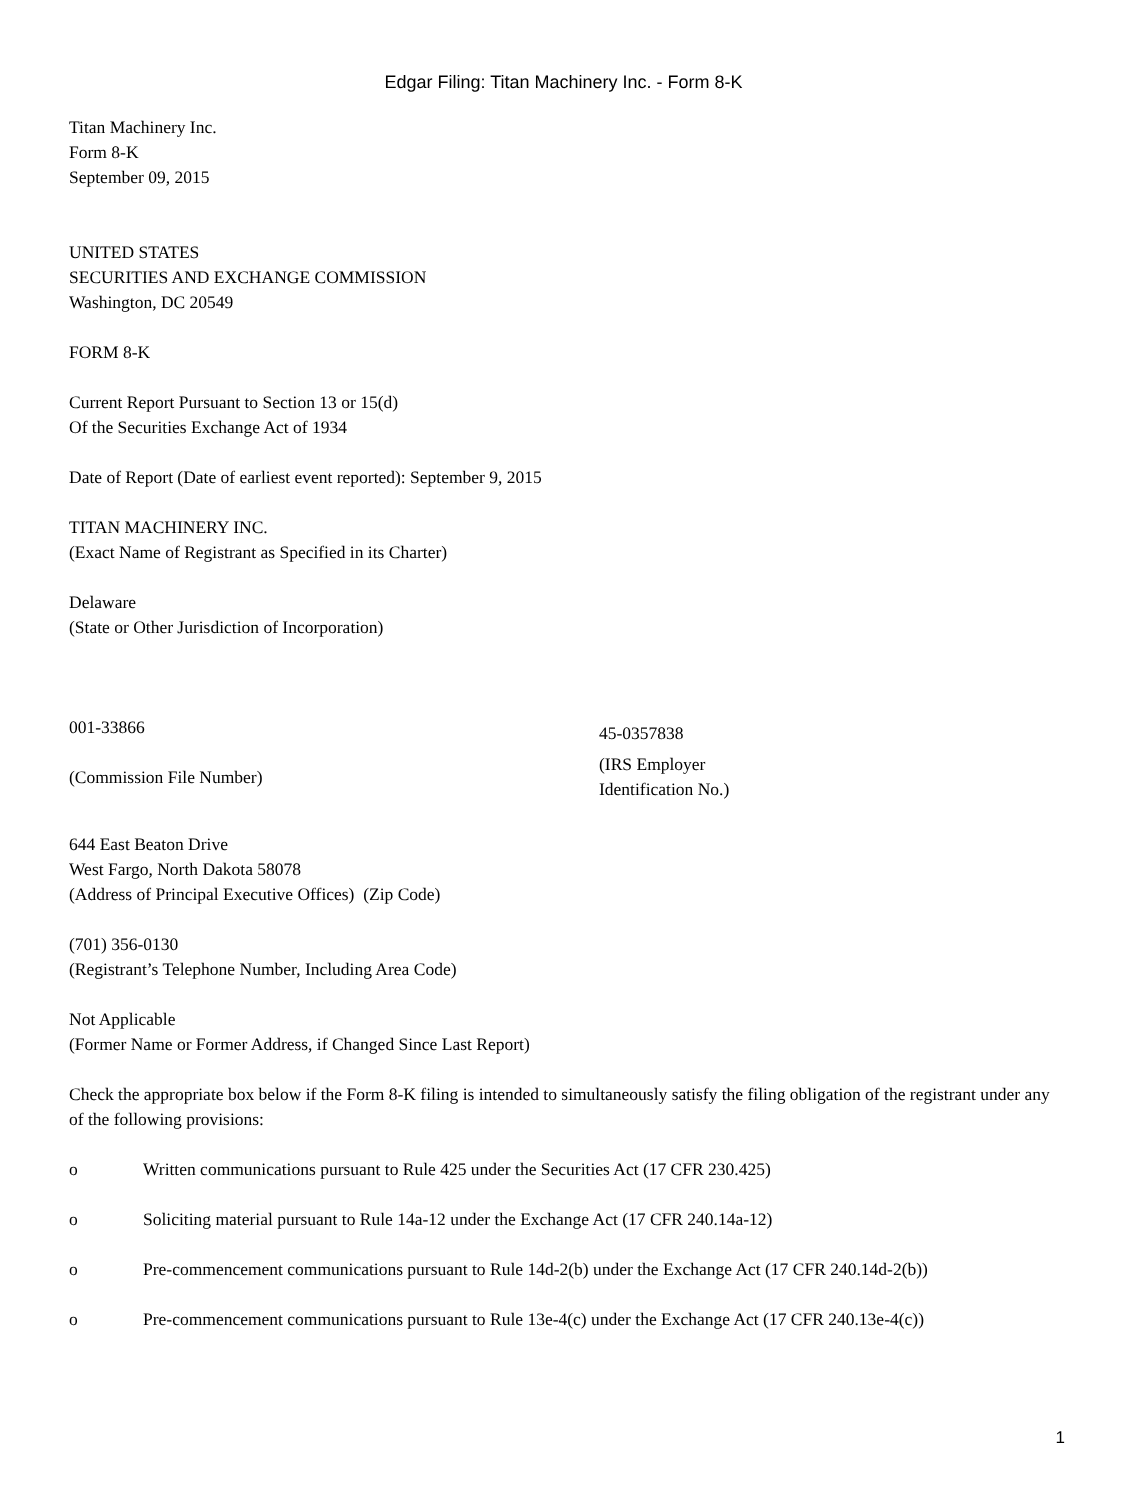Edgar Filing: Titan Machinery Inc. - Form 8-K
Titan Machinery Inc.
Form 8-K
September 09, 2015
UNITED STATES
SECURITIES AND EXCHANGE COMMISSION
Washington, DC 20549
FORM 8-K
Current Report Pursuant to Section 13 or 15(d)
Of the Securities Exchange Act of 1934
Date of Report (Date of earliest event reported): September 9, 2015
TITAN MACHINERY INC.
(Exact Name of Registrant as Specified in its Charter)
Delaware
(State or Other Jurisdiction of Incorporation)
| 001-33866 | 45-0357838 |
| (Commission File Number) | (IRS Employer Identification No.) |
644 East Beaton Drive
West Fargo, North Dakota 58078
(Address of Principal Executive Offices) (Zip Code)
(701) 356-0130
(Registrant’s Telephone Number, Including Area Code)
Not Applicable
(Former Name or Former Address, if Changed Since Last Report)
Check the appropriate box below if the Form 8-K filing is intended to simultaneously satisfy the filing obligation of the registrant under any of the following provisions:
o Written communications pursuant to Rule 425 under the Securities Act (17 CFR 230.425)
o Soliciting material pursuant to Rule 14a-12 under the Exchange Act (17 CFR 240.14a-12)
o Pre-commencement communications pursuant to Rule 14d-2(b) under the Exchange Act (17 CFR 240.14d-2(b))
o Pre-commencement communications pursuant to Rule 13e-4(c) under the Exchange Act (17 CFR 240.13e-4(c))
1